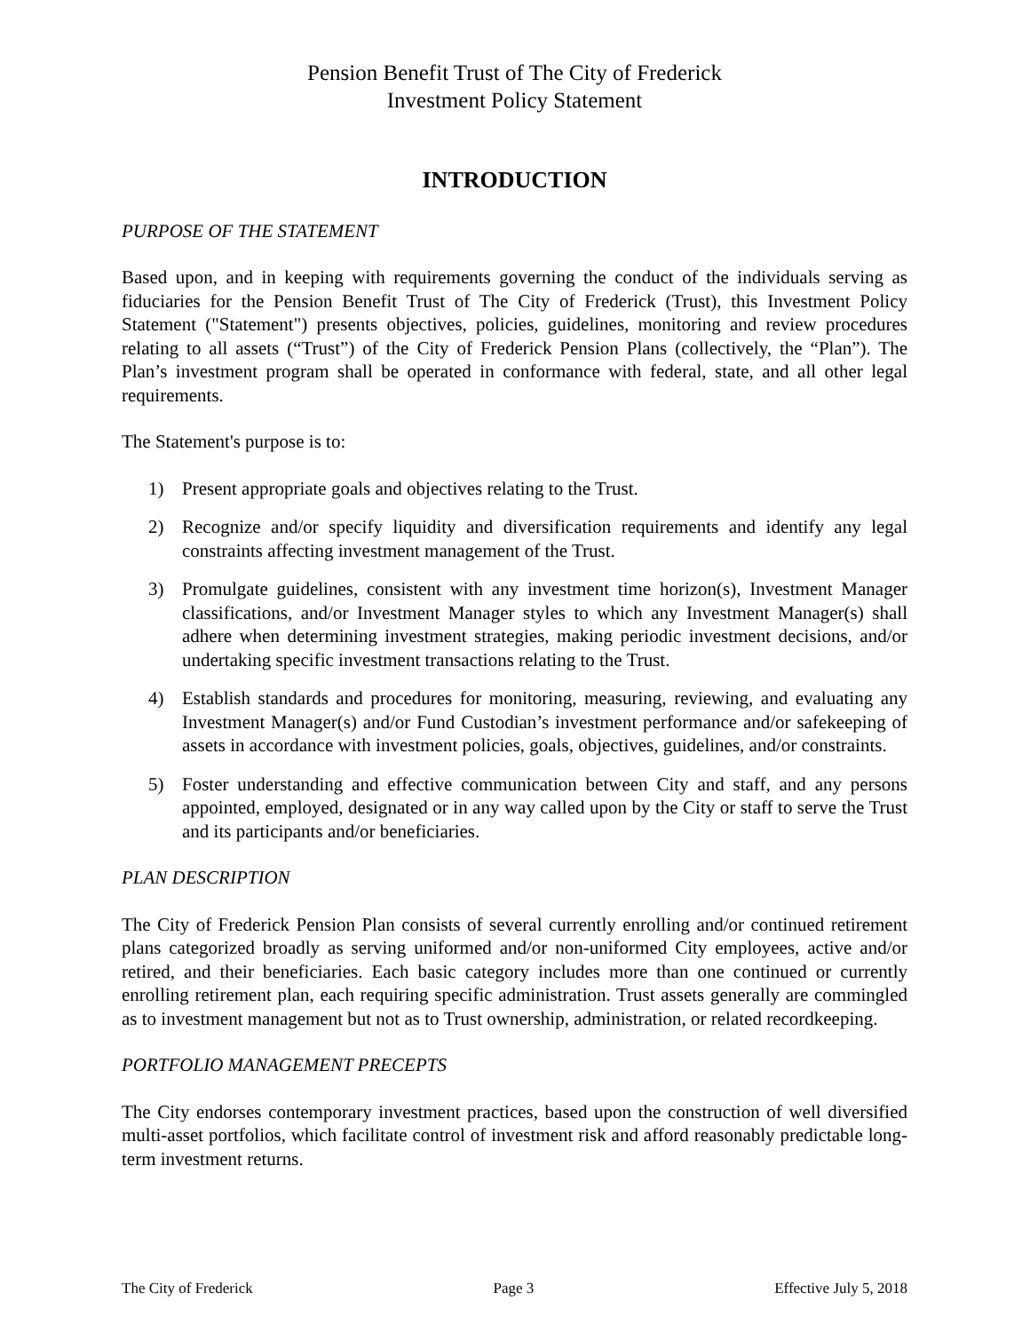Pension Benefit Trust of The City of Frederick
Investment Policy Statement
INTRODUCTION
PURPOSE OF THE STATEMENT
Based upon, and in keeping with requirements governing the conduct of the individuals serving as fiduciaries for the Pension Benefit Trust of The City of Frederick (Trust), this Investment Policy Statement ("Statement") presents objectives, policies, guidelines, monitoring and review procedures relating to all assets (“Trust”) of the City of Frederick Pension Plans (collectively, the “Plan”). The Plan’s investment program shall be operated in conformance with federal, state, and all other legal requirements.
The Statement's purpose is to:
1) Present appropriate goals and objectives relating to the Trust.
2) Recognize and/or specify liquidity and diversification requirements and identify any legal constraints affecting investment management of the Trust.
3) Promulgate guidelines, consistent with any investment time horizon(s), Investment Manager classifications, and/or Investment Manager styles to which any Investment Manager(s) shall adhere when determining investment strategies, making periodic investment decisions, and/or undertaking specific investment transactions relating to the Trust.
4) Establish standards and procedures for monitoring, measuring, reviewing, and evaluating any Investment Manager(s) and/or Fund Custodian’s investment performance and/or safekeeping of assets in accordance with investment policies, goals, objectives, guidelines, and/or constraints.
5) Foster understanding and effective communication between City and staff, and any persons appointed, employed, designated or in any way called upon by the City or staff to serve the Trust and its participants and/or beneficiaries.
PLAN DESCRIPTION
The City of Frederick Pension Plan consists of several currently enrolling and/or continued retirement plans categorized broadly as serving uniformed and/or non-uniformed City employees, active and/or retired, and their beneficiaries. Each basic category includes more than one continued or currently enrolling retirement plan, each requiring specific administration. Trust assets generally are commingled as to investment management but not as to Trust ownership, administration, or related recordkeeping.
PORTFOLIO MANAGEMENT PRECEPTS
The City endorses contemporary investment practices, based upon the construction of well diversified multi-asset portfolios, which facilitate control of investment risk and afford reasonably predictable long-term investment returns.
The City of Frederick Page 3 Effective July 5, 2018